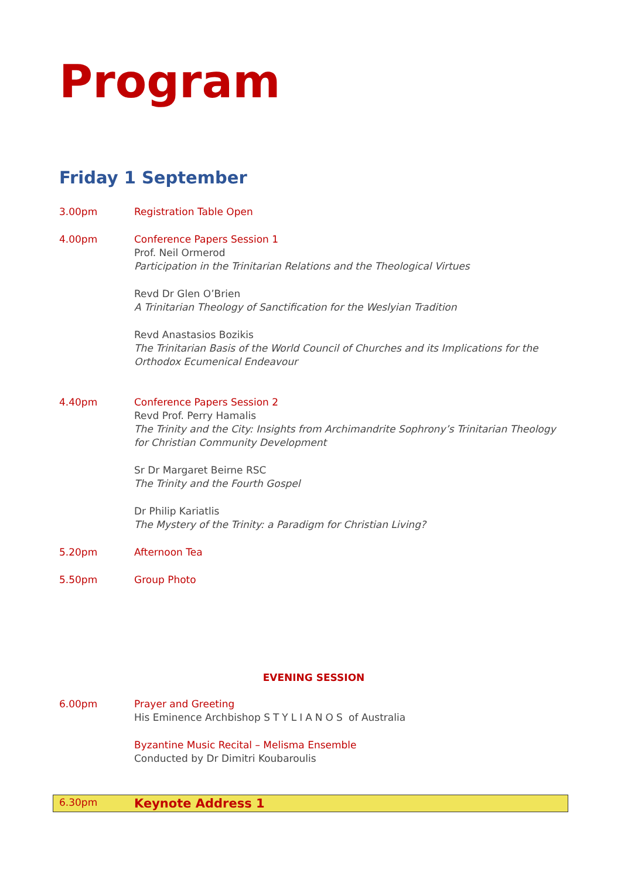Program
Friday 1 September
3.00pm Registration Table Open
4.00pm Conference Papers Session 1
Prof. Neil Ormerod
Participation in the Trinitarian Relations and the Theological Virtues
Revd Dr Glen O’Brien
A Trinitarian Theology of Sanctification for the Weslyian Tradition
Revd Anastasios Bozikis
The Trinitarian Basis of the World Council of Churches and its Implications for the Orthodox Ecumenical Endeavour
4.40pm Conference Papers Session 2
Revd Prof. Perry Hamalis
The Trinity and the City: Insights from Archimandrite Sophrony’s Trinitarian Theology for Christian Community Development
Sr Dr Margaret Beirne RSC
The Trinity and the Fourth Gospel
Dr Philip Kariatlis
The Mystery of the Trinity: a Paradigm for Christian Living?
5.20pm Afternoon Tea
5.50pm Group Photo
EVENING SESSION
6.00pm Prayer and Greeting
His Eminence Archbishop STYLIANOS of Australia
Byzantine Music Recital – Melisma Ensemble
Conducted by Dr Dimitri Koubaroulis
6.30pm
Keynote Address 1